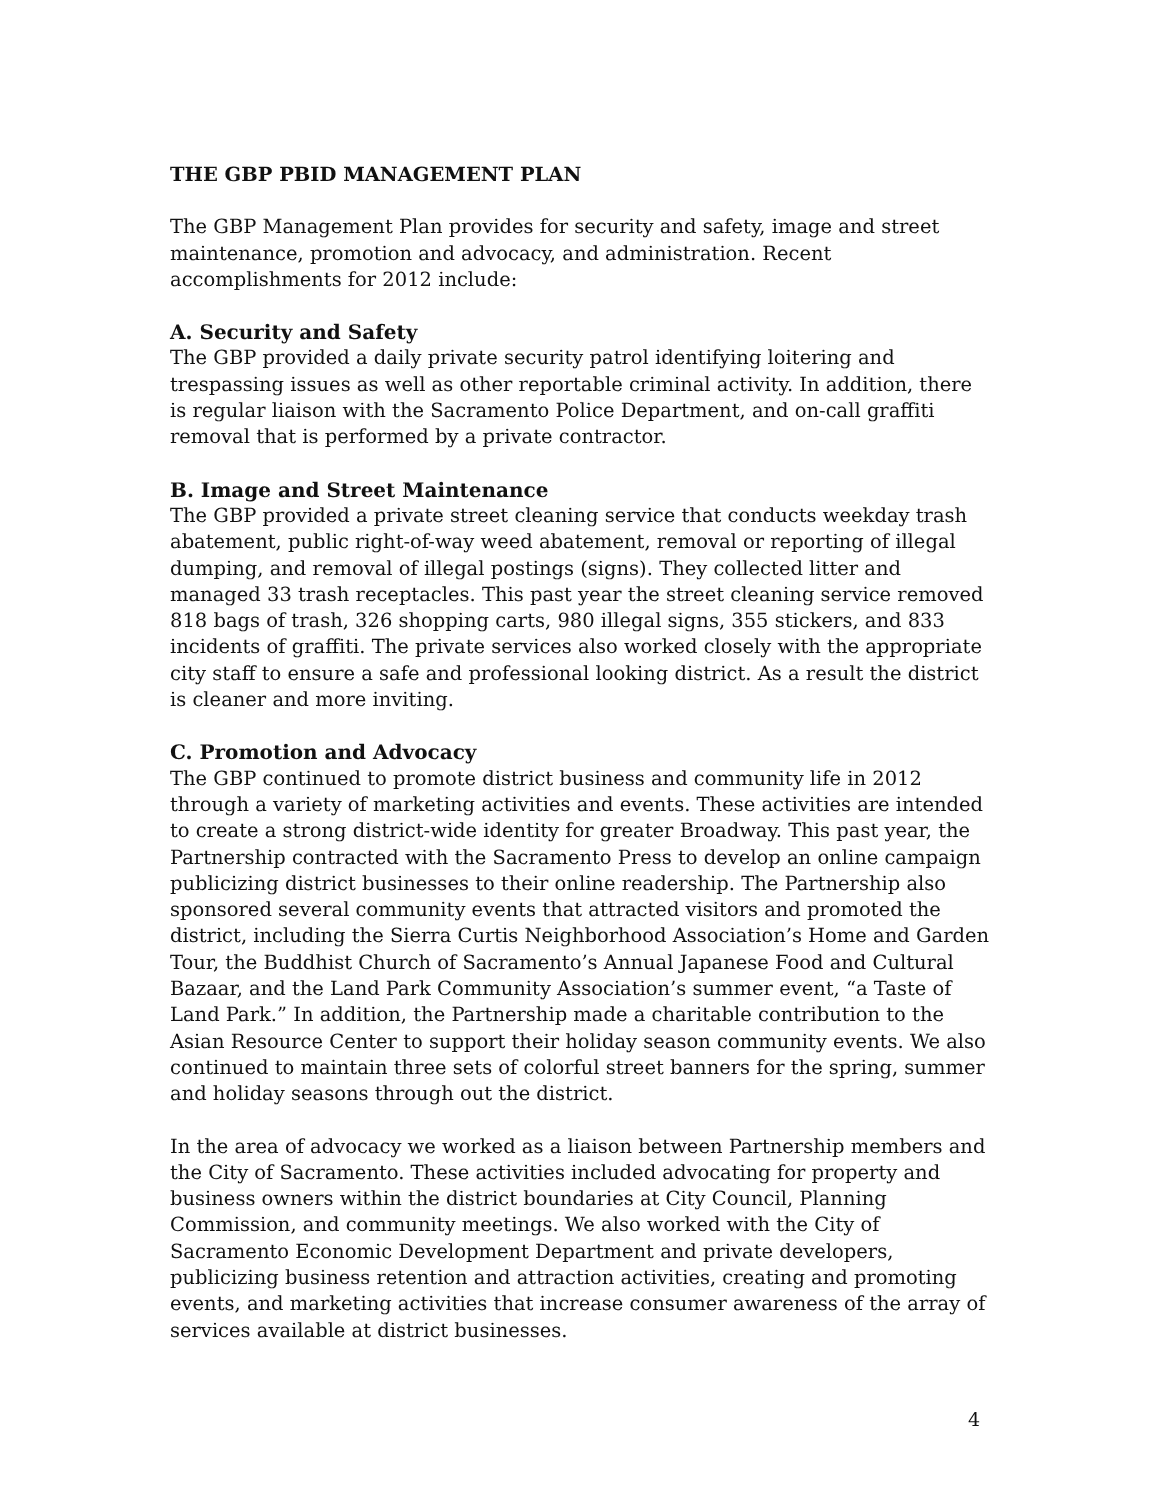THE GBP PBID MANAGEMENT PLAN
The GBP Management Plan provides for security and safety, image and street maintenance, promotion and advocacy, and administration. Recent accomplishments for 2012 include:
A. Security and Safety
The GBP provided a daily private security patrol identifying loitering and trespassing issues as well as other reportable criminal activity. In addition, there is regular liaison with the Sacramento Police Department, and on-call graffiti removal that is performed by a private contractor.
B. Image and Street Maintenance
The GBP provided a private street cleaning service that conducts weekday trash abatement, public right-of-way weed abatement, removal or reporting of illegal dumping, and removal of illegal postings (signs). They collected litter and managed 33 trash receptacles. This past year the street cleaning service removed 818 bags of trash, 326 shopping carts, 980 illegal signs, 355 stickers, and 833 incidents of graffiti. The private services also worked closely with the appropriate city staff to ensure a safe and professional looking district. As a result the district is cleaner and more inviting.
C. Promotion and Advocacy
The GBP continued to promote district business and community life in 2012 through a variety of marketing activities and events. These activities are intended to create a strong district-wide identity for greater Broadway. This past year, the Partnership contracted with the Sacramento Press to develop an online campaign publicizing district businesses to their online readership. The Partnership also sponsored several community events that attracted visitors and promoted the district, including the Sierra Curtis Neighborhood Association’s Home and Garden Tour, the Buddhist Church of Sacramento’s Annual Japanese Food and Cultural Bazaar, and the Land Park Community Association’s summer event, “a Taste of Land Park.” In addition, the Partnership made a charitable contribution to the Asian Resource Center to support their holiday season community events. We also continued to maintain three sets of colorful street banners for the spring, summer and holiday seasons through out the district.
In the area of advocacy we worked as a liaison between Partnership members and the City of Sacramento. These activities included advocating for property and business owners within the district boundaries at City Council, Planning Commission, and community meetings. We also worked with the City of Sacramento Economic Development Department and private developers, publicizing business retention and attraction activities, creating and promoting events, and marketing activities that increase consumer awareness of the array of services available at district businesses.
4